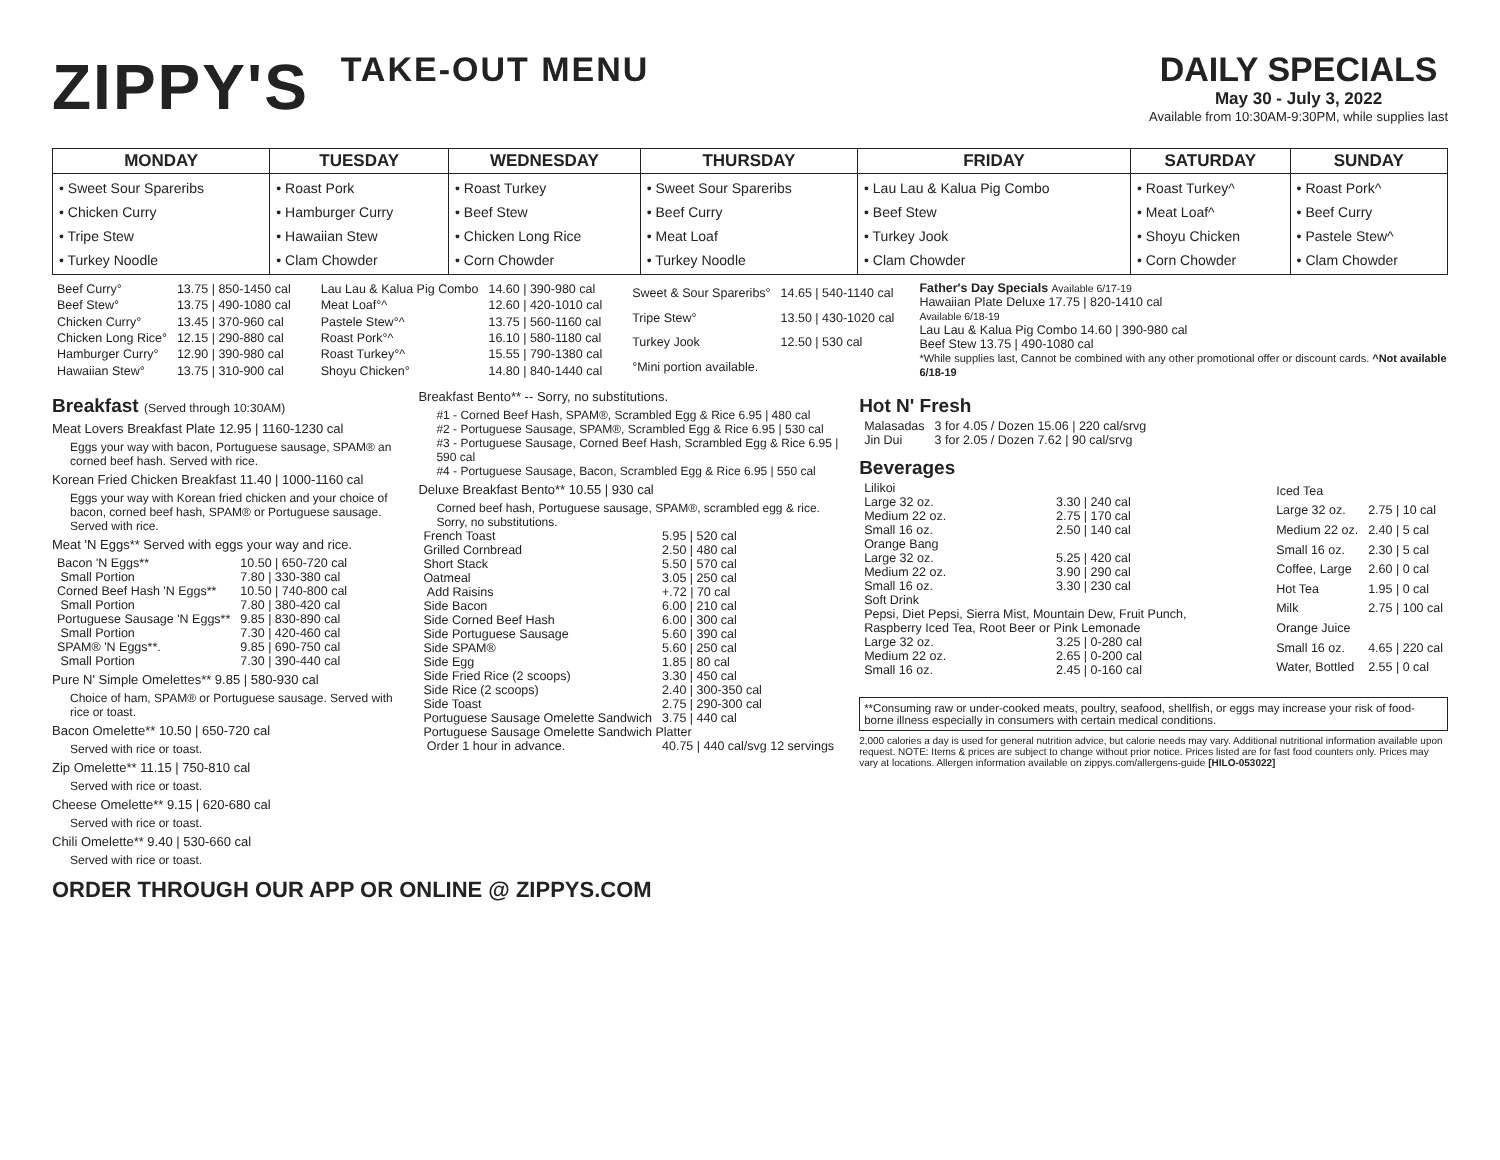ZIPPY'S TAKE-OUT MENU DAILY SPECIALS
May 30 - July 3, 2022
Available from 10:30AM-9:30PM, while supplies last
| MONDAY | TUESDAY | WEDNESDAY | THURSDAY | FRIDAY | SATURDAY | SUNDAY |
| --- | --- | --- | --- | --- | --- | --- |
| • Sweet Sour Spareribs • Chicken Curry • Tripe Stew • Turkey Noodle | • Roast Pork • Hamburger Curry • Hawaiian Stew • Clam Chowder | • Roast Turkey • Beef Stew • Chicken Long Rice • Corn Chowder | • Sweet Sour Spareribs • Beef Curry • Meat Loaf • Turkey Noodle | • Lau Lau & Kalua Pig Combo • Beef Stew • Turkey Jook • Clam Chowder | • Roast Turkey^ • Meat Loaf^ • Shoyu Chicken • Corn Chowder | • Roast Pork^ • Beef Curry • Pastele Stew^ • Clam Chowder |
| Beef Curry° | 13.75 / 850-1450 cal |
| Beef Stew° | 13.75 / 490-1080 cal |
| Chicken Curry° | 13.45 / 370-960 cal |
| Chicken Long Rice° | 12.15 / 290-880 cal |
| Hamburger Curry° | 12.90 / 390-980 cal |
| Hawaiian Stew° | 13.75 / 310-900 cal |
| Lau Lau & Kalua Pig Combo | 14.60 / 390-980 cal |
| Meat Loaf°^ | 12.60 / 420-1010 cal |
| Pastele Stew°^ | 13.75 / 560-1160 cal |
| Roast Pork°^ | 16.10 / 580-1180 cal |
| Roast Turkey°^ | 15.55 / 790-1380 cal |
| Shoyu Chicken° | 14.80 / 840-1440 cal |
| Sweet & Sour Spareribs° | 14.65 / 540-1140 cal |
| Tripe Stew° | 13.50 / 430-1020 cal |
| Turkey Jook | 12.50 / 530 cal |
| °Mini portion available. | |
Father's Day Specials Available 6/17-19
Hawaiian Plate Deluxe 17.75 | 820-1410 cal
Available 6/18-19
Lau Lau & Kalua Pig Combo 14.60 | 390-980 cal
Beef Stew 13.75 | 490-1080 cal
*While supplies last, Cannot be combined with any other promotional offer or discount cards. ^Not available 6/18-19
Breakfast (Served through 10:30AM)
Meat Lovers Breakfast Plate 12.95 | 1160-1230 cal
Eggs your way with bacon, Portuguese sausage, SPAM® an corned beef hash. Served with rice.
Korean Fried Chicken Breakfast 11.40 | 1000-1160 cal
Eggs your way with Korean fried chicken and your choice of bacon, corned beef hash, SPAM® or Portuguese sausage. Served with rice.
Meat 'N Eggs** Served with eggs your way and rice.
| Bacon 'N Eggs** | 10.50 / 650-720 cal |
| Small Portion | 7.80 / 330-380 cal |
| Corned Beef Hash 'N Eggs** | 10.50 / 740-800 cal |
| Small Portion | 7.80 / 380-420 cal |
| Portuguese Sausage 'N Eggs** | 9.85 / 830-890 cal |
| Small Portion | 7.30 / 420-460 cal |
| SPAM® 'N Eggs**. | 9.85 / 690-750 cal |
| Small Portion | 7.30 / 390-440 cal |
Pure N' Simple Omelettes** 9.85 | 580-930 cal
Choice of ham, SPAM® or Portuguese sausage. Served with rice or toast.
Bacon Omelette** 10.50 | 650-720 cal
Served with rice or toast.
Zip Omelette** 11.15 | 750-810 cal
Served with rice or toast.
Cheese Omelette** 9.15 | 620-680 cal
Served with rice or toast.
Chili Omelette** 9.40 | 530-660 cal
Served with rice or toast.
Breakfast Bento** -- Sorry, no substitutions.
#1 - Corned Beef Hash, SPAM®, Scrambled Egg & Rice 6.95 | 480 cal
#2 - Portuguese Sausage, SPAM®, Scrambled Egg & Rice 6.95 | 530 cal
#3 - Portuguese Sausage, Corned Beef Hash, Scrambled Egg & Rice 6.95 | 590 cal
#4 - Portuguese Sausage, Bacon, Scrambled Egg & Rice 6.95 | 550 cal
Deluxe Breakfast Bento** 10.55 | 930 cal
Corned beef hash, Portuguese sausage, SPAM®, scrambled egg & rice. Sorry, no substitutions.
| French Toast | 5.95 / 520 cal |
| Grilled Cornbread | 2.50 / 480 cal |
| Short Stack | 5.50 / 570 cal |
| Oatmeal | 3.05 / 250 cal |
| Add Raisins | +.72 / 70 cal |
| Side Bacon | 6.00 / 210 cal |
| Side Corned Beef Hash | 6.00 / 300 cal |
| Side Portuguese Sausage | 5.60 / 390 cal |
| Side SPAM® | 5.60 / 250 cal |
| Side Egg | 1.85 / 80 cal |
| Side Fried Rice (2 scoops) | 3.30 / 450 cal |
| Side Rice (2 scoops) | 2.40 / 300-350 cal |
| Side Toast | 2.75 / 290-300 cal |
| Portuguese Sausage Omelette Sandwich | 3.75 / 440 cal |
| Portuguese Sausage Omelette Sandwich Platter | |
| Order 1 hour in advance. | 40.75 / 440 cal/svg 12 servings |
Hot N' Fresh
| Malasadas | 3 for 4.05 / Dozen 15.06 / 220 cal/srvg |
| Jin Dui | 3 for 2.05 / Dozen 7.62 / 90 cal/srvg |
Beverages
| Lilikoi | |
| Large 32 oz. | 3.30 / 240 cal |
| Medium 22 oz. | 2.75 / 170 cal |
| Small 16 oz. | 2.50 / 140 cal |
| Orange Bang | |
| Large 32 oz. | 5.25 / 420 cal |
| Medium 22 oz. | 3.90 / 290 cal |
| Small 16 oz. | 3.30 / 230 cal |
| Soft Drink | |
| Pepsi, Diet Pepsi, Sierra Mist, Mountain Dew, Fruit Punch, Raspberry Iced Tea, Root Beer or Pink Lemonade | |
| Large 32 oz. | 3.25 / 0-280 cal |
| Medium 22 oz. | 2.65 / 0-200 cal |
| Small 16 oz. | 2.45 / 0-160 cal |
| Iced Tea | |
| Large 32 oz. | 2.75 / 10 cal |
| Medium 22 oz. | 2.40 / 5 cal |
| Small 16 oz. | 2.30 / 5 cal |
| Coffee, Large | 2.60 / 0 cal |
| Hot Tea | 1.95 / 0 cal |
| Milk | 2.75 / 100 cal |
| Orange Juice | |
| Small 16 oz. | 4.65 / 220 cal |
| Water, Bottled | 2.55 / 0 cal |
**Consuming raw or under-cooked meats, poultry, seafood, shellfish, or eggs may increase your risk of food-borne illness especially in consumers with certain medical conditions.
2,000 calories a day is used for general nutrition advice, but calorie needs may vary. Additional nutritional information available upon request. NOTE: Items & prices are subject to change without prior notice. Prices listed are for fast food counters only. Prices may vary at locations. Allergen information available on zippys.com/allergens-guide [HILO-053022]
ORDER THROUGH OUR APP OR ONLINE @ ZIPPYS.COM